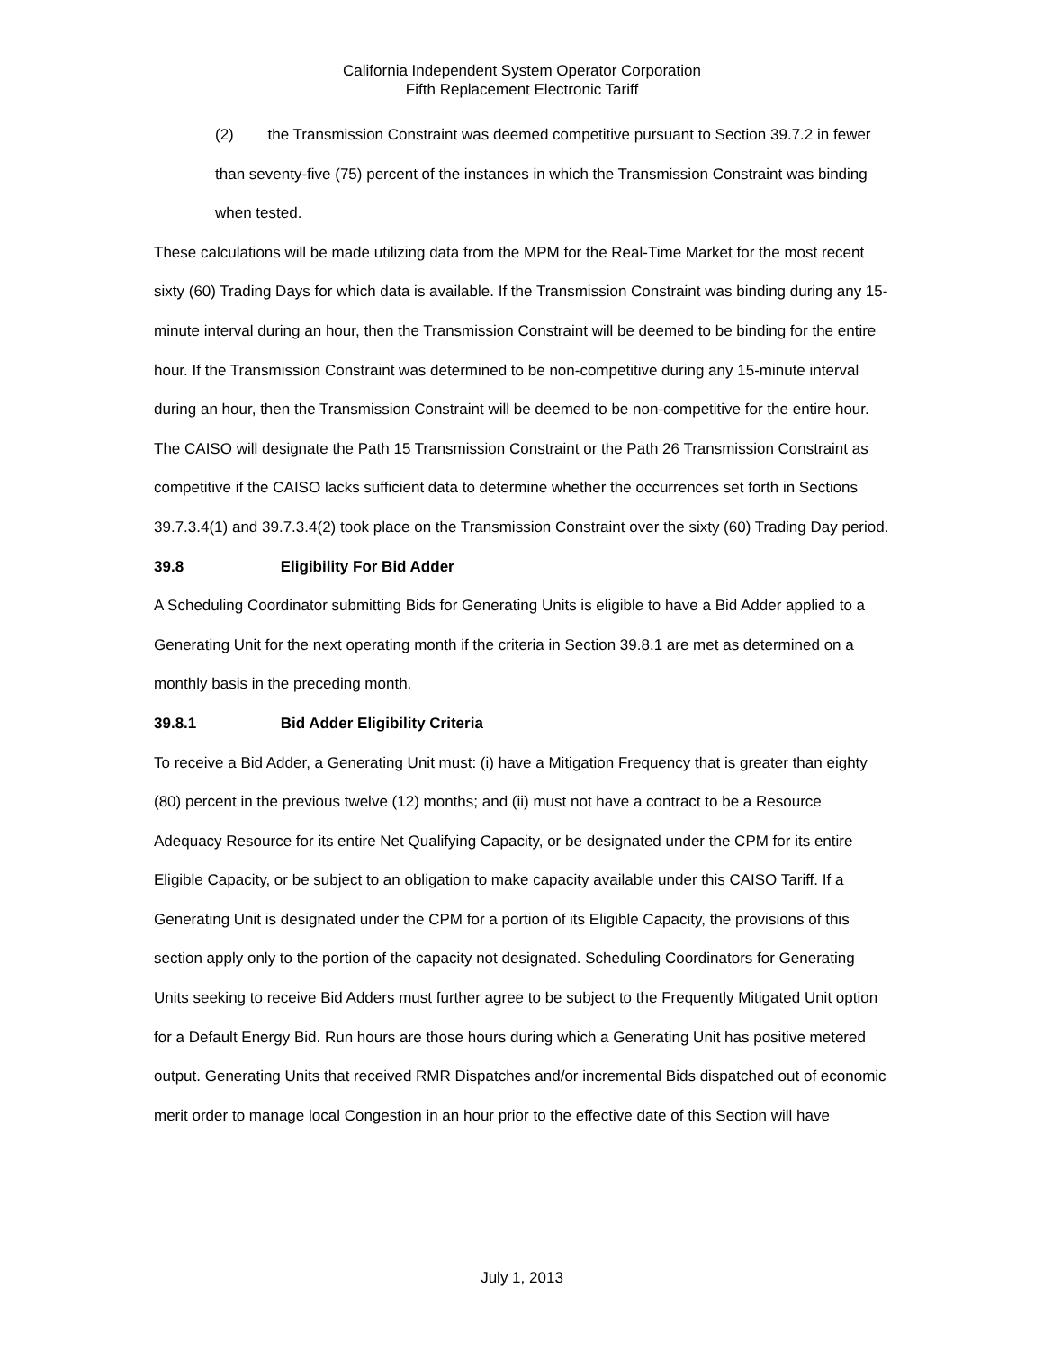California Independent System Operator Corporation
Fifth Replacement Electronic Tariff
(2) the Transmission Constraint was deemed competitive pursuant to Section 39.7.2 in fewer than seventy-five (75) percent of the instances in which the Transmission Constraint was binding when tested.
These calculations will be made utilizing data from the MPM for the Real-Time Market for the most recent sixty (60) Trading Days for which data is available. If the Transmission Constraint was binding during any 15-minute interval during an hour, then the Transmission Constraint will be deemed to be binding for the entire hour. If the Transmission Constraint was determined to be non-competitive during any 15-minute interval during an hour, then the Transmission Constraint will be deemed to be non-competitive for the entire hour. The CAISO will designate the Path 15 Transmission Constraint or the Path 26 Transmission Constraint as competitive if the CAISO lacks sufficient data to determine whether the occurrences set forth in Sections 39.7.3.4(1) and 39.7.3.4(2) took place on the Transmission Constraint over the sixty (60) Trading Day period.
39.8 Eligibility For Bid Adder
A Scheduling Coordinator submitting Bids for Generating Units is eligible to have a Bid Adder applied to a Generating Unit for the next operating month if the criteria in Section 39.8.1 are met as determined on a monthly basis in the preceding month.
39.8.1 Bid Adder Eligibility Criteria
To receive a Bid Adder, a Generating Unit must: (i) have a Mitigation Frequency that is greater than eighty (80) percent in the previous twelve (12) months; and (ii) must not have a contract to be a Resource Adequacy Resource for its entire Net Qualifying Capacity, or be designated under the CPM for its entire Eligible Capacity, or be subject to an obligation to make capacity available under this CAISO Tariff. If a Generating Unit is designated under the CPM for a portion of its Eligible Capacity, the provisions of this section apply only to the portion of the capacity not designated. Scheduling Coordinators for Generating Units seeking to receive Bid Adders must further agree to be subject to the Frequently Mitigated Unit option for a Default Energy Bid. Run hours are those hours during which a Generating Unit has positive metered output. Generating Units that received RMR Dispatches and/or incremental Bids dispatched out of economic merit order to manage local Congestion in an hour prior to the effective date of this Section will have
July 1, 2013